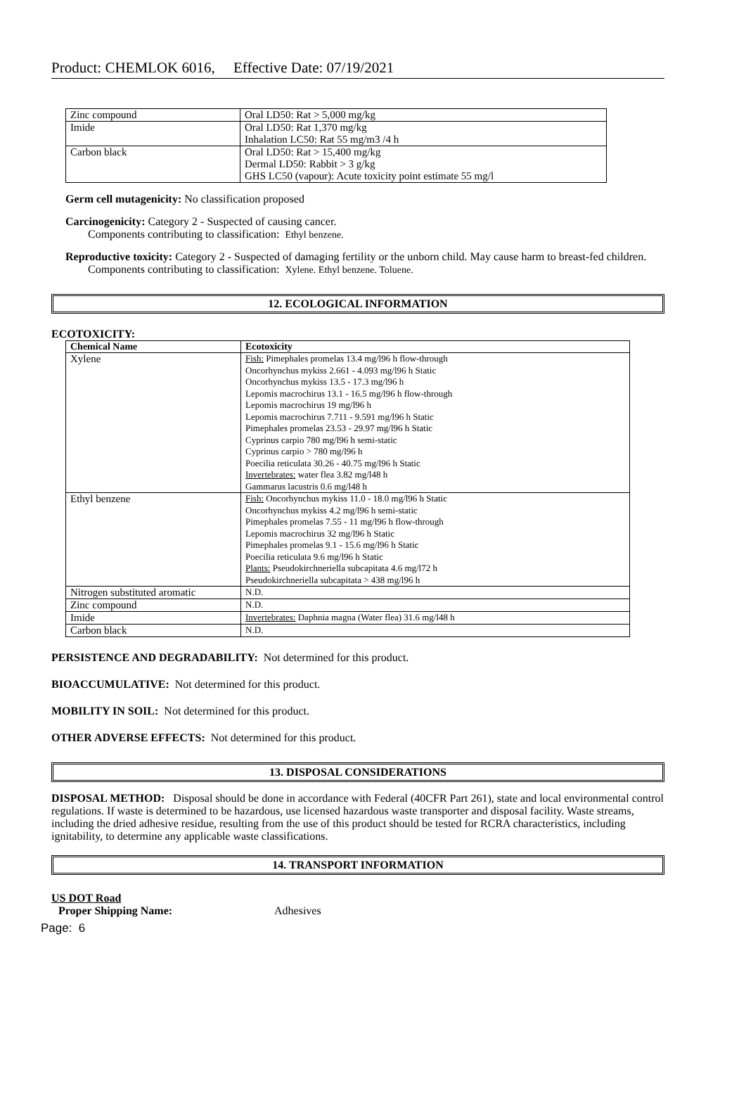Product: CHEMLOK 6016, Effective Date: 07/19/2021
| Zinc compound | Oral LD50: Rat > 5,000 mg/kg |
| Imide | Oral LD50: Rat 1,370 mg/kg Inhalation LC50: Rat 55 mg/m3 /4 h |
| Carbon black | Oral LD50: Rat > 15,400 mg/kg Dermal LD50: Rabbit > 3 g/kg GHS LC50 (vapour): Acute toxicity point estimate 55 mg/l |
Germ cell mutagenicity: No classification proposed
Carcinogenicity: Category 2 - Suspected of causing cancer.
Components contributing to classification: Ethyl benzene.
Reproductive toxicity: Category 2 - Suspected of damaging fertility or the unborn child. May cause harm to breast-fed children.
Components contributing to classification: Xylene. Ethyl benzene. Toluene.
12. ECOLOGICAL INFORMATION
ECOTOXICITY:
| Chemical Name | Ecotoxicity |
| --- | --- |
| Xylene | Fish: Pimephales promelas 13.4 mg/l96 h flow-through Oncorhynchus mykiss 2.661 - 4.093 mg/l96 h Static Oncorhynchus mykiss 13.5 - 17.3 mg/l96 h Lepomis macrochirus 13.1 - 16.5 mg/l96 h flow-through Lepomis macrochirus 19 mg/l96 h Lepomis macrochirus 7.711 - 9.591 mg/l96 h Static Pimephales promelas 23.53 - 29.97 mg/l96 h Static Cyprinus carpio 780 mg/l96 h semi-static Cyprinus carpio > 780 mg/l96 h Poecilia reticulata 30.26 - 40.75 mg/l96 h Static Invertebrates: water flea 3.82 mg/l48 h Gammarus lacustris 0.6 mg/l48 h |
| Ethyl benzene | Fish: Oncorhynchus mykiss 11.0 - 18.0 mg/l96 h Static Oncorhynchus mykiss 4.2 mg/l96 h semi-static Pimephales promelas 7.55 - 11 mg/l96 h flow-through Lepomis macrochirus 32 mg/l96 h Static Pimephales promelas 9.1 - 15.6 mg/l96 h Static Poecilia reticulata 9.6 mg/l96 h Static Plants: Pseudokirchneriella subcapitata 4.6 mg/l72 h Pseudokirchneriella subcapitata > 438 mg/l96 h |
| Nitrogen substituted aromatic | N.D. |
| Zinc compound | N.D. |
| Imide | Invertebrates: Daphnia magna (Water flea) 31.6 mg/l48 h |
| Carbon black | N.D. |
PERSISTENCE AND DEGRADABILITY: Not determined for this product.
BIOACCUMULATIVE: Not determined for this product.
MOBILITY IN SOIL: Not determined for this product.
OTHER ADVERSE EFFECTS: Not determined for this product.
13. DISPOSAL CONSIDERATIONS
DISPOSAL METHOD: Disposal should be done in accordance with Federal (40CFR Part 261), state and local environmental control regulations. If waste is determined to be hazardous, use licensed hazardous waste transporter and disposal facility. Waste streams, including the dried adhesive residue, resulting from the use of this product should be tested for RCRA characteristics, including ignitability, to determine any applicable waste classifications.
14. TRANSPORT INFORMATION
US DOT Road
Proper Shipping Name: Adhesives
Page: 6